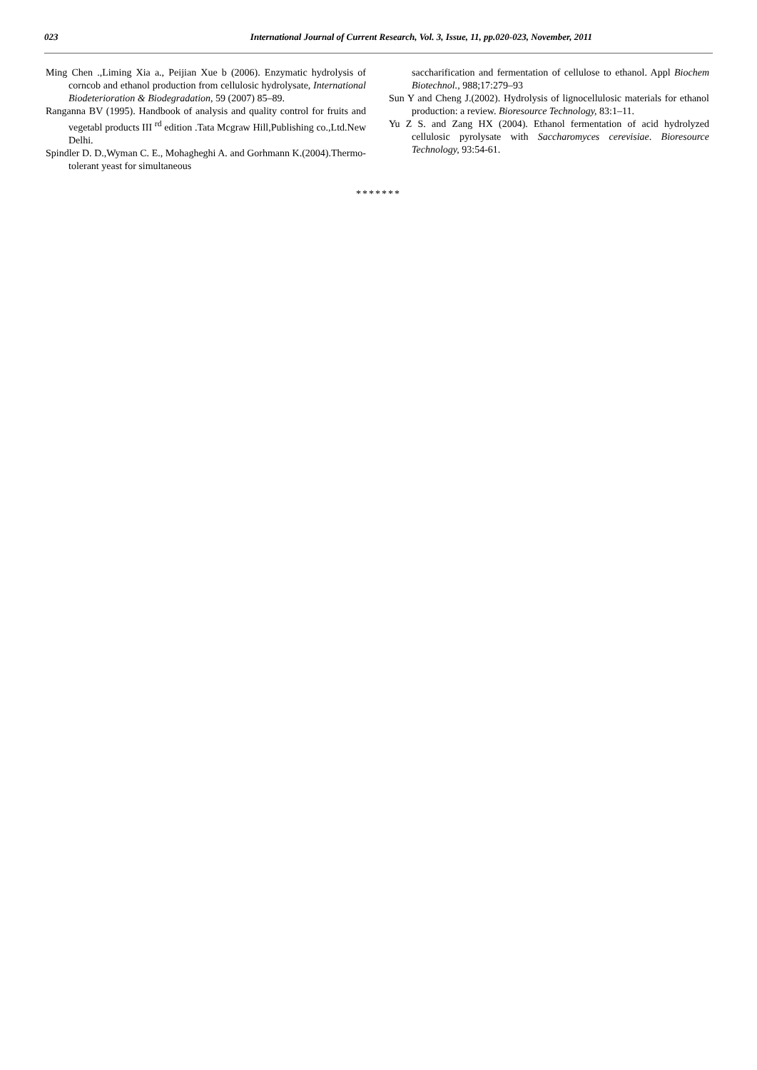023 International Journal of Current Research, Vol. 3, Issue, 11, pp.020-023, November, 2011
Ming Chen .,Liming Xia a., Peijian Xue b (2006). Enzymatic hydrolysis of corncob and ethanol production from cellulosic hydrolysate, International Biodeterioration & Biodegradation, 59 (2007) 85–89.
Ranganna BV (1995). Handbook of analysis and quality control for fruits and vegetabl products III <sup>rd</sup> edition .Tata Mcgraw Hill,Publishing co.,Ltd.New Delhi.
Spindler D. D.,Wyman C. E., Mohagheghi A. and Gorhmann K.(2004).Thermo-tolerant yeast for simultaneous
saccharification and fermentation of cellulose to ethanol. Appl Biochem Biotechnol., 988;17:279–93
Sun Y and Cheng J.(2002). Hydrolysis of lignocellulosic materials for ethanol production: a review. Bioresource Technology, 83:1–11.
Yu Z S. and Zang HX (2004). Ethanol fermentation of acid hydrolyzed cellulosic pyrolysate with Saccharomyces cerevisiae. Bioresource Technology, 93:54-61.
*******